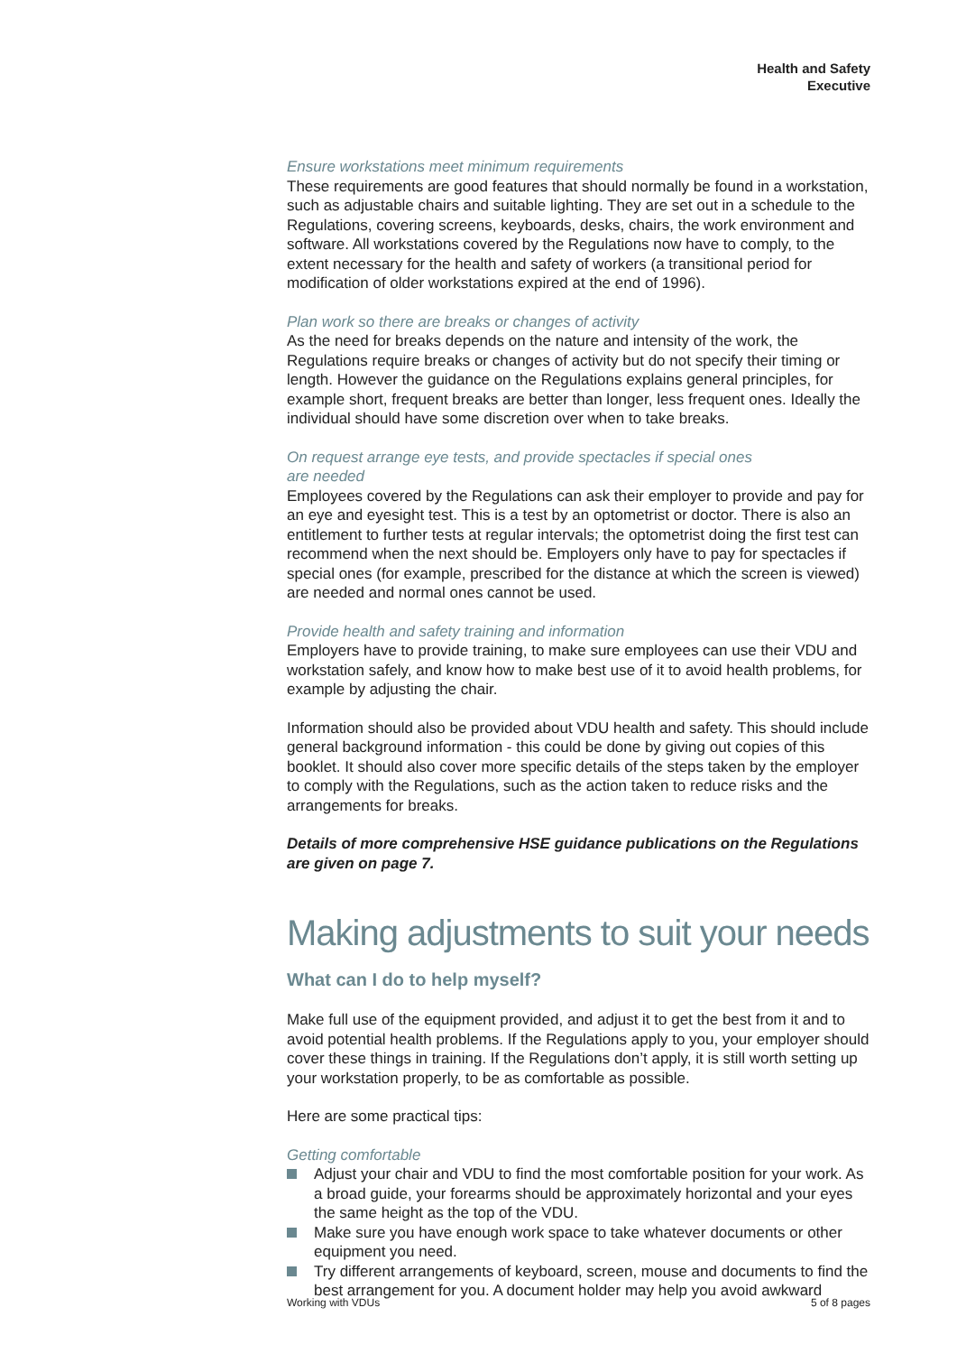Health and Safety
Executive
Ensure workstations meet minimum requirements
These requirements are good features that should normally be found in a workstation, such as adjustable chairs and suitable lighting. They are set out in a schedule to the Regulations, covering screens, keyboards, desks, chairs, the work environment and software. All workstations covered by the Regulations now have to comply, to the extent necessary for the health and safety of workers (a transitional period for modification of older workstations expired at the end of 1996).
Plan work so there are breaks or changes of activity
As the need for breaks depends on the nature and intensity of the work, the Regulations require breaks or changes of activity but do not specify their timing or length. However the guidance on the Regulations explains general principles, for example short, frequent breaks are better than longer, less frequent ones. Ideally the individual should have some discretion over when to take breaks.
On request arrange eye tests, and provide spectacles if special ones
are needed
Employees covered by the Regulations can ask their employer to provide and pay for an eye and eyesight test. This is a test by an optometrist or doctor. There is also an entitlement to further tests at regular intervals; the optometrist doing the first test can recommend when the next should be. Employers only have to pay for spectacles if special ones (for example, prescribed for the distance at which the screen is viewed) are needed and normal ones cannot be used.
Provide health and safety training and information
Employers have to provide training, to make sure employees can use their VDU and workstation safely, and know how to make best use of it to avoid health problems, for example by adjusting the chair.
Information should also be provided about VDU health and safety. This should include general background information - this could be done by giving out copies of this booklet. It should also cover more specific details of the steps taken by the employer to comply with the Regulations, such as the action taken to reduce risks and the arrangements for breaks.
Details of more comprehensive HSE guidance publications on the Regulations are given on page 7.
Making adjustments to suit your needs
What can I do to help myself?
Make full use of the equipment provided, and adjust it to get the best from it and to avoid potential health problems. If the Regulations apply to you, your employer should cover these things in training. If the Regulations don’t apply, it is still worth setting up your workstation properly, to be as comfortable as possible.
Here are some practical tips:
Getting comfortable
Adjust your chair and VDU to find the most comfortable position for your work. As a broad guide, your forearms should be approximately horizontal and your eyes the same height as the top of the VDU.
Make sure you have enough work space to take whatever documents or other equipment you need.
Try different arrangements of keyboard, screen, mouse and documents to find the best arrangement for you. A document holder may help you avoid awkward
Working with VDUs 5 of 8 pages